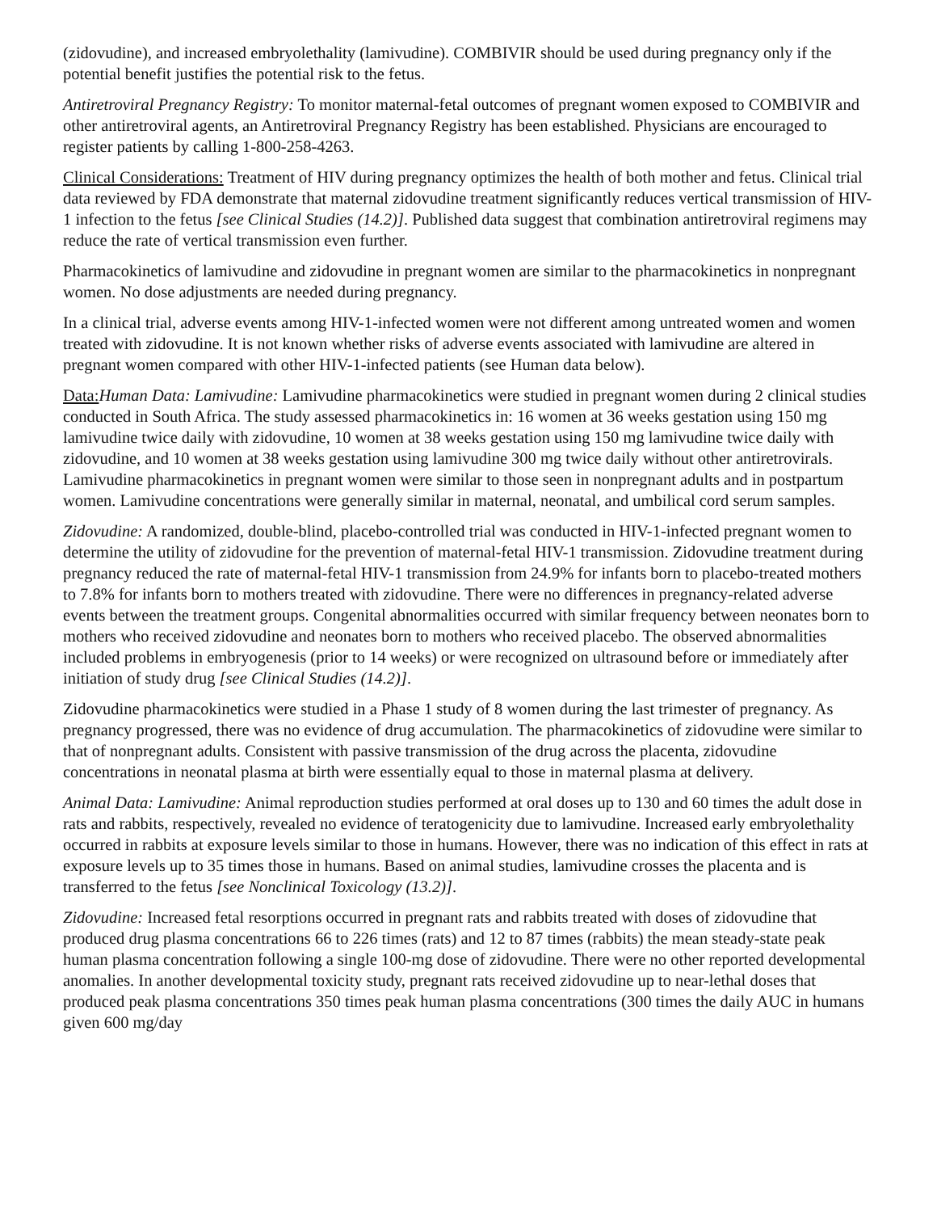(zidovudine), and increased embryolethality (lamivudine). COMBIVIR should be used during pregnancy only if the potential benefit justifies the potential risk to the fetus.
Antiretroviral Pregnancy Registry: To monitor maternal-fetal outcomes of pregnant women exposed to COMBIVIR and other antiretroviral agents, an Antiretroviral Pregnancy Registry has been established. Physicians are encouraged to register patients by calling 1-800-258-4263.
Clinical Considerations: Treatment of HIV during pregnancy optimizes the health of both mother and fetus. Clinical trial data reviewed by FDA demonstrate that maternal zidovudine treatment significantly reduces vertical transmission of HIV-1 infection to the fetus [see Clinical Studies (14.2)]. Published data suggest that combination antiretroviral regimens may reduce the rate of vertical transmission even further.
Pharmacokinetics of lamivudine and zidovudine in pregnant women are similar to the pharmacokinetics in nonpregnant women. No dose adjustments are needed during pregnancy.
In a clinical trial, adverse events among HIV-1-infected women were not different among untreated women and women treated with zidovudine. It is not known whether risks of adverse events associated with lamivudine are altered in pregnant women compared with other HIV-1-infected patients (see Human data below).
Data: Human Data: Lamivudine: Lamivudine pharmacokinetics were studied in pregnant women during 2 clinical studies conducted in South Africa. The study assessed pharmacokinetics in: 16 women at 36 weeks gestation using 150 mg lamivudine twice daily with zidovudine, 10 women at 38 weeks gestation using 150 mg lamivudine twice daily with zidovudine, and 10 women at 38 weeks gestation using lamivudine 300 mg twice daily without other antiretrovirals. Lamivudine pharmacokinetics in pregnant women were similar to those seen in nonpregnant adults and in postpartum women. Lamivudine concentrations were generally similar in maternal, neonatal, and umbilical cord serum samples.
Zidovudine: A randomized, double-blind, placebo-controlled trial was conducted in HIV-1-infected pregnant women to determine the utility of zidovudine for the prevention of maternal-fetal HIV-1 transmission. Zidovudine treatment during pregnancy reduced the rate of maternal-fetal HIV-1 transmission from 24.9% for infants born to placebo-treated mothers to 7.8% for infants born to mothers treated with zidovudine. There were no differences in pregnancy-related adverse events between the treatment groups. Congenital abnormalities occurred with similar frequency between neonates born to mothers who received zidovudine and neonates born to mothers who received placebo. The observed abnormalities included problems in embryogenesis (prior to 14 weeks) or were recognized on ultrasound before or immediately after initiation of study drug [see Clinical Studies (14.2)].
Zidovudine pharmacokinetics were studied in a Phase 1 study of 8 women during the last trimester of pregnancy. As pregnancy progressed, there was no evidence of drug accumulation. The pharmacokinetics of zidovudine were similar to that of nonpregnant adults. Consistent with passive transmission of the drug across the placenta, zidovudine concentrations in neonatal plasma at birth were essentially equal to those in maternal plasma at delivery.
Animal Data: Lamivudine: Animal reproduction studies performed at oral doses up to 130 and 60 times the adult dose in rats and rabbits, respectively, revealed no evidence of teratogenicity due to lamivudine. Increased early embryolethality occurred in rabbits at exposure levels similar to those in humans. However, there was no indication of this effect in rats at exposure levels up to 35 times those in humans. Based on animal studies, lamivudine crosses the placenta and is transferred to the fetus [see Nonclinical Toxicology (13.2)].
Zidovudine: Increased fetal resorptions occurred in pregnant rats and rabbits treated with doses of zidovudine that produced drug plasma concentrations 66 to 226 times (rats) and 12 to 87 times (rabbits) the mean steady-state peak human plasma concentration following a single 100-mg dose of zidovudine. There were no other reported developmental anomalies. In another developmental toxicity study, pregnant rats received zidovudine up to near-lethal doses that produced peak plasma concentrations 350 times peak human plasma concentrations (300 times the daily AUC in humans given 600 mg/day